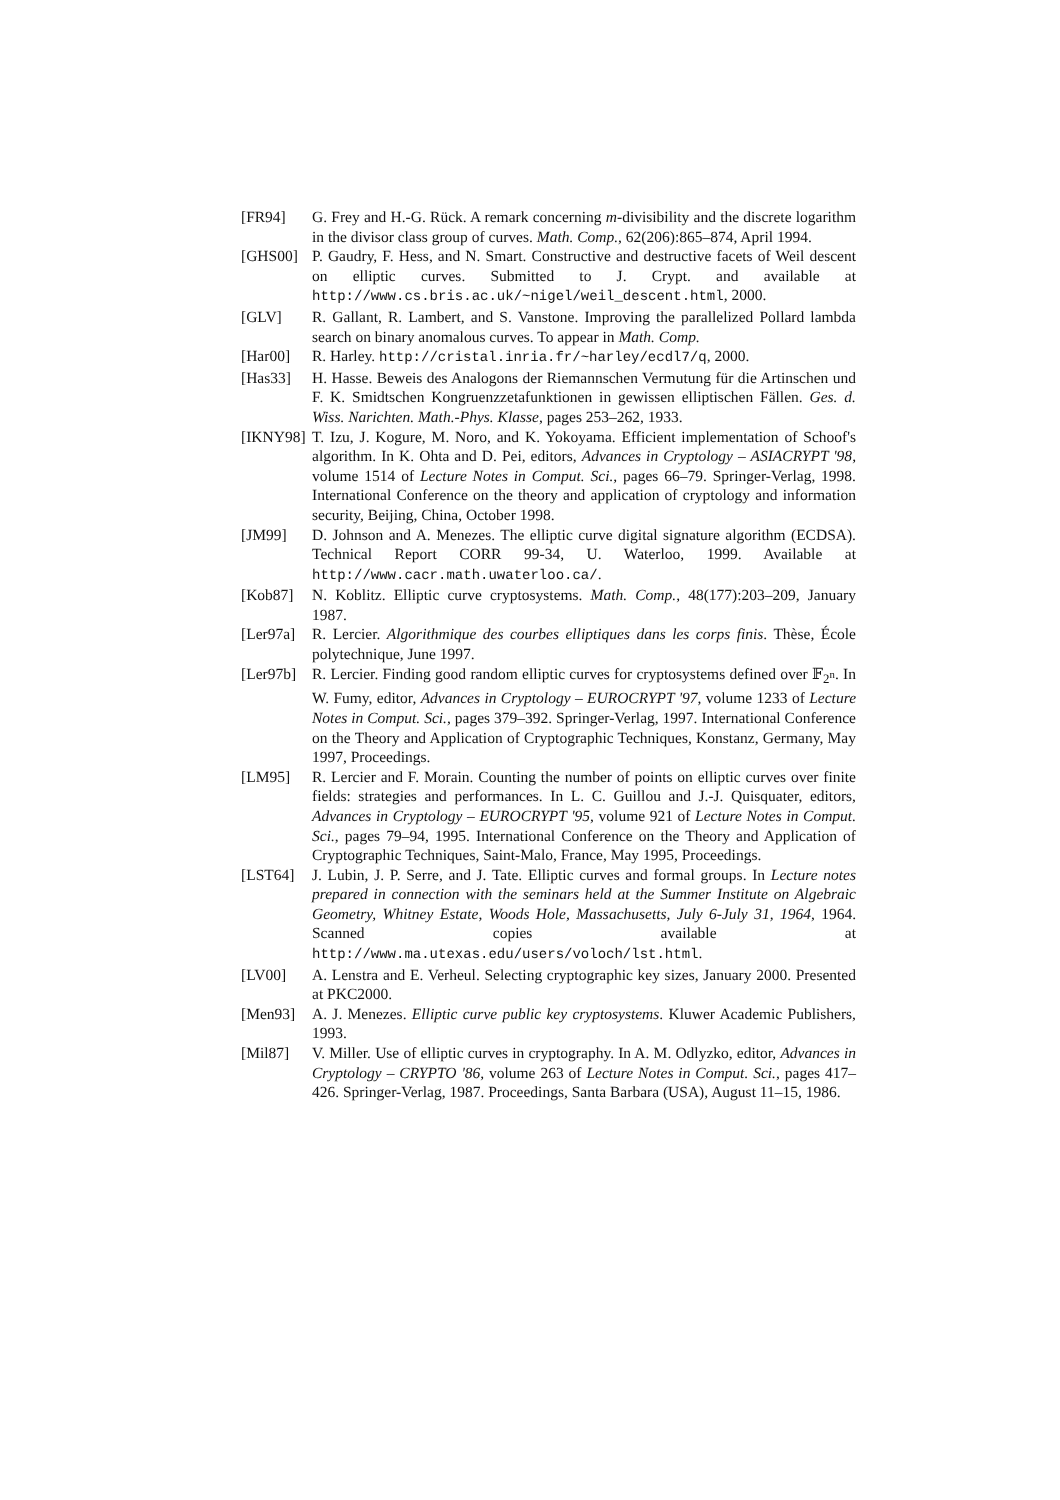[FR94] G. Frey and H.-G. Rück. A remark concerning m-divisibility and the discrete logarithm in the divisor class group of curves. Math. Comp., 62(206):865–874, April 1994.
[GHS00] P. Gaudry, F. Hess, and N. Smart. Constructive and destructive facets of Weil descent on elliptic curves. Submitted to J. Crypt. and available at http://www.cs.bris.ac.uk/~nigel/weil_descent.html, 2000.
[GLV] R. Gallant, R. Lambert, and S. Vanstone. Improving the parallelized Pollard lambda search on binary anomalous curves. To appear in Math. Comp.
[Har00] R. Harley. http://cristal.inria.fr/~harley/ecdl7/q, 2000.
[Has33] H. Hasse. Beweis des Analogons der Riemannschen Vermutung für die Artinschen und F. K. Smidtschen Kongruenzzetafunktionen in gewissen elliptischen Fällen. Ges. d. Wiss. Narichten. Math.-Phys. Klasse, pages 253–262, 1933.
[IKNY98]
T. Izu, J. Kogure, M. Noro, and K. Yokoyama. Efficient implementation of Schoof's algorithm. In K. Ohta and D. Pei, editors, Advances in Cryptology – ASIACRYPT '98, volume 1514 of Lecture Notes in Comput. Sci., pages 66–79. Springer-Verlag, 1998. International Conference on the theory and application of cryptology and information security, Beijing, China, October 1998.
[JM99] D. Johnson and A. Menezes. The elliptic curve digital signature algorithm (ECDSA). Technical Report CORR 99-34, U. Waterloo, 1999. Available at http://www.cacr.math.uwaterloo.ca/.
[Kob87] N. Koblitz. Elliptic curve cryptosystems. Math. Comp., 48(177):203–209, January 1987.
[Ler97a]
R. Lercier. Algorithmique des courbes elliptiques dans les corps finis. Thèse, École polytechnique, June 1997.
[Ler97b]
R. Lercier. Finding good random elliptic curves for cryptosystems defined over 𝔽<sub>2<sup>n</sup></sub>. In W. Fumy, editor, Advances in Cryptology – EUROCRYPT '97, volume 1233 of Lecture Notes in Comput. Sci., pages 379–392. Springer-Verlag, 1997. International Conference on the Theory and Application of Cryptographic Techniques, Konstanz, Germany, May 1997, Proceedings.
[LM95] R. Lercier and F. Morain. Counting the number of points on elliptic curves over finite fields: strategies and performances. In L. C. Guillou and J.-J. Quisquater, editors, Advances in Cryptology – EUROCRYPT '95, volume 921 of Lecture Notes in Comput. Sci., pages 79–94, 1995. International Conference on the Theory and Application of Cryptographic Techniques, Saint-Malo, France, May 1995, Proceedings.
[LST64] J. Lubin, J. P. Serre, and J. Tate. Elliptic curves and formal groups. In Lecture notes prepared in connection with the seminars held at the Summer Institute on Algebraic Geometry, Whitney Estate, Woods Hole, Massachusetts, July 6-July 31, 1964, 1964. Scanned copies available at http://www.ma.utexas.edu/users/voloch/lst.html.
[LV00] A. Lenstra and E. Verheul. Selecting cryptographic key sizes, January 2000. Presented at PKC2000.
[Men93] A. J. Menezes. Elliptic curve public key cryptosystems. Kluwer Academic Publishers, 1993.
[Mil87] V. Miller. Use of elliptic curves in cryptography. In A. M. Odlyzko, editor, Advances in Cryptology – CRYPTO '86, volume 263 of Lecture Notes in Comput. Sci., pages 417–426. Springer-Verlag, 1987. Proceedings, Santa Barbara (USA), August 11–15, 1986.